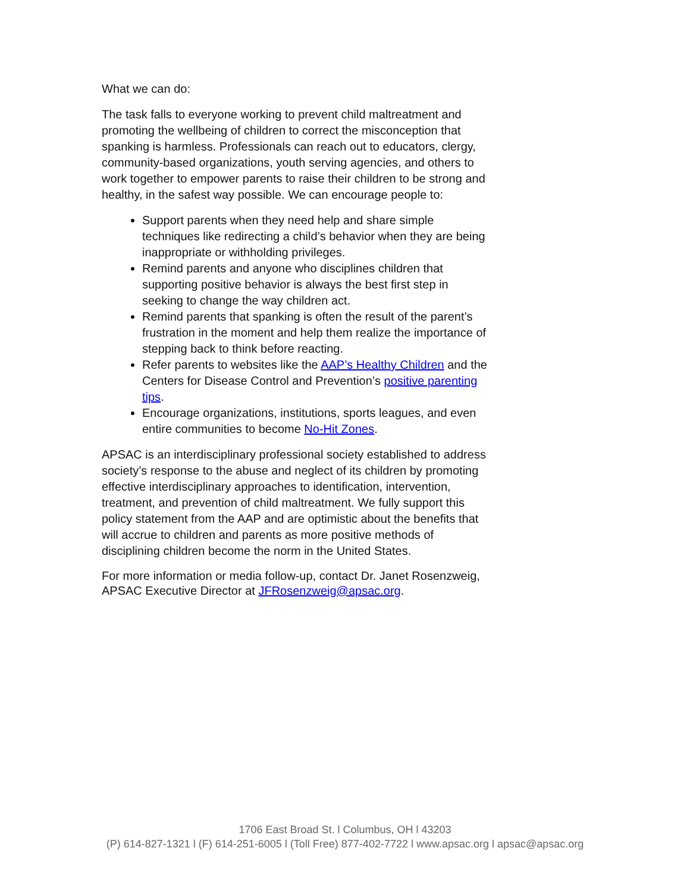What we can do:
The task falls to everyone working to prevent child maltreatment and promoting the wellbeing of children to correct the misconception that spanking is harmless. Professionals can reach out to educators, clergy, community-based organizations, youth serving agencies, and others to work together to empower parents to raise their children to be strong and healthy, in the safest way possible. We can encourage people to:
Support parents when they need help and share simple techniques like redirecting a child’s behavior when they are being inappropriate or withholding privileges.
Remind parents and anyone who disciplines children that supporting positive behavior is always the best first step in seeking to change the way children act.
Remind parents that spanking is often the result of the parent’s frustration in the moment and help them realize the importance of stepping back to think before reacting.
Refer parents to websites like the AAP’s Healthy Children and the Centers for Disease Control and Prevention’s positive parenting tips.
Encourage organizations, institutions, sports leagues, and even entire communities to become No-Hit Zones.
APSAC is an interdisciplinary professional society established to address society’s response to the abuse and neglect of its children by promoting effective interdisciplinary approaches to identification, intervention, treatment, and prevention of child maltreatment. We fully support this policy statement from the AAP and are optimistic about the benefits that will accrue to children and parents as more positive methods of disciplining children become the norm in the United States.
For more information or media follow-up, contact Dr. Janet Rosenzweig, APSAC Executive Director at JFRosenzweig@apsac.org.
1706 East Broad St. l Columbus, OH l 43203
(P) 614-827-1321 l (F) 614-251-6005 l (Toll Free) 877-402-7722 l www.apsac.org l apsac@apsac.org